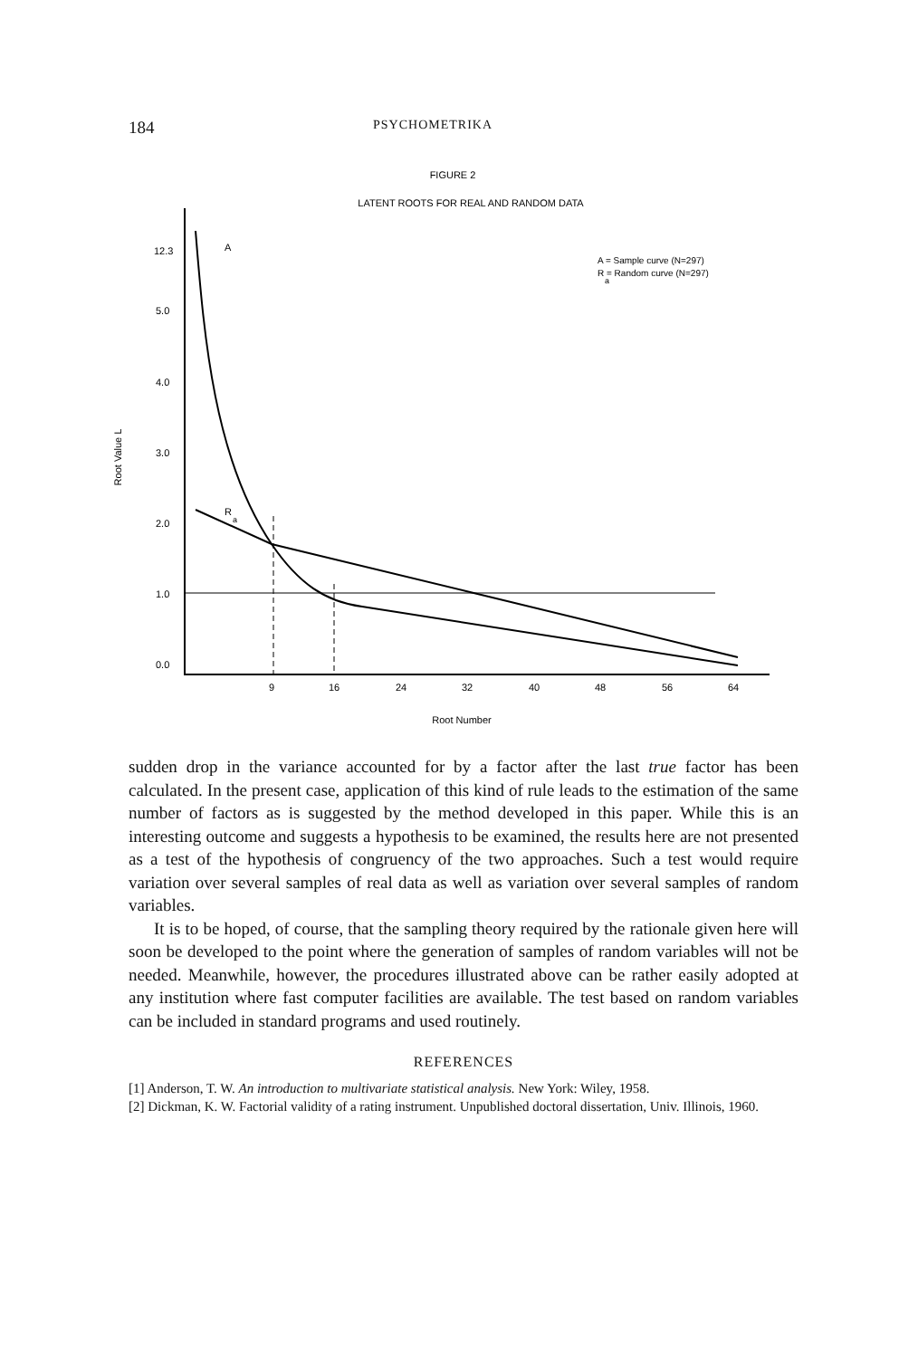184
PSYCHOMETRIKA
FIGURE 2
LATENT ROOTS FOR REAL AND RANDOM DATA
12.3
5.0
4.0
3.0
2.0
1.0
0.0
Root Value L
A
R
a
A = Sample curve (N=297)
R = Random curve (N=297)
a
9
16
24
32
40
48
56
64
Root Number
sudden drop in the variance accounted for by a factor after the last true factor has been calculated. In the present case, application of this kind of rule leads to the estimation of the same number of factors as is suggested by the method developed in this paper. While this is an interesting outcome and suggests a hypothesis to be examined, the results here are not presented as a test of the hypothesis of congruency of the two approaches. Such a test would require variation over several samples of real data as well as variation over several samples of random variables.
It is to be hoped, of course, that the sampling theory required by the rationale given here will soon be developed to the point where the generation of samples of random variables will not be needed. Meanwhile, however, the procedures illustrated above can be rather easily adopted at any institution where fast computer facilities are available. The test based on random variables can be included in standard programs and used routinely.
REFERENCES
[1] Anderson, T. W. An introduction to multivariate statistical analysis. New York: Wiley, 1958.
[2] Dickman, K. W. Factorial validity of a rating instrument. Unpublished doctoral dissertation, Univ. Illinois, 1960.